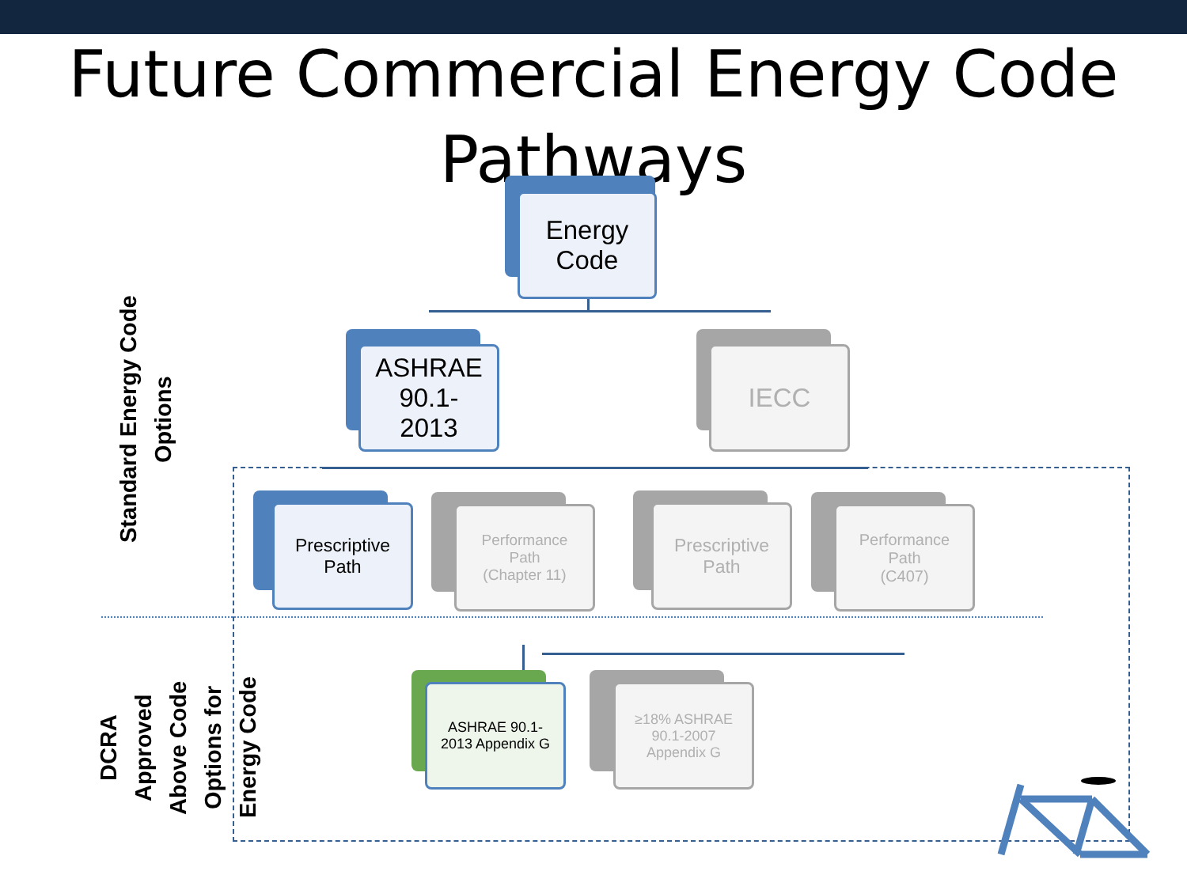Future Commercial Energy Code Pathways
Energy
Code
ASHRAE
90.1-
2013
IECC
Prescriptive
Path
Performance
Path
(Chapter 11)
Prescriptive
Path
Performance
Path
(C407)
ASHRAE 90.1-
2013 Appendix G
≥18% ASHRAE
90.1-2007
Appendix G
Standard Energy Code
Options
DCRA
Approved
Above Code
Options for
Energy Code